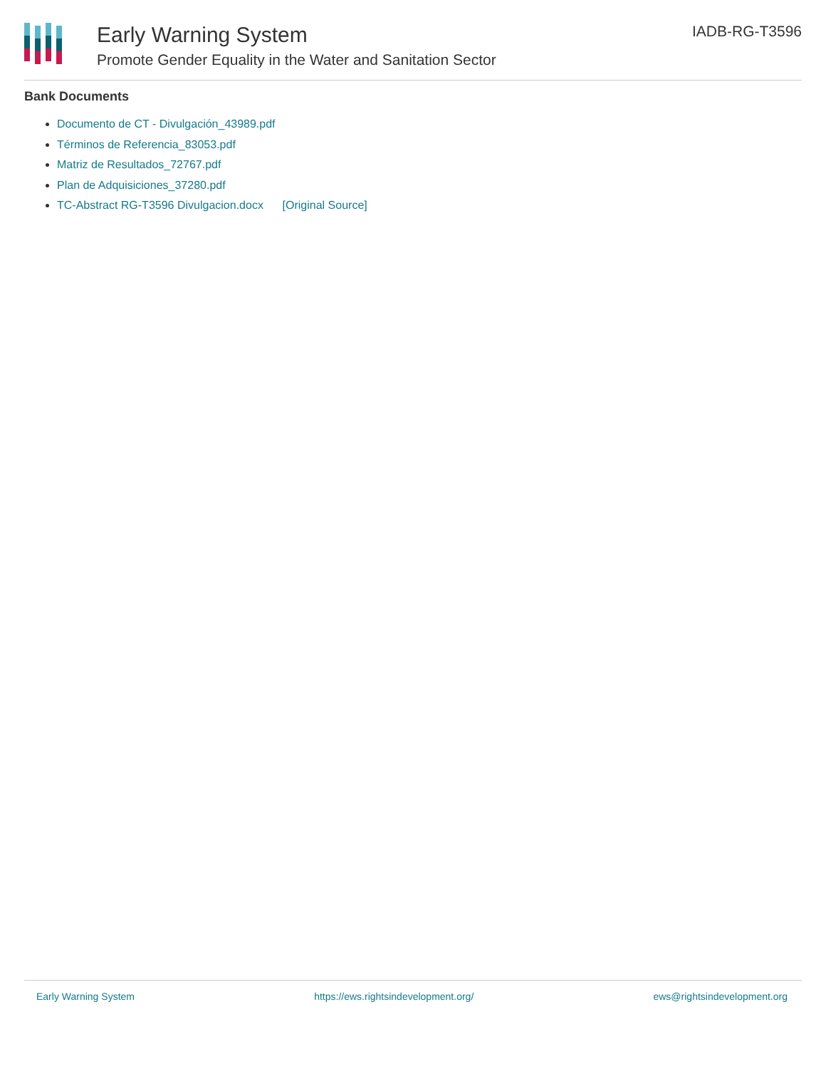Early Warning System
Promote Gender Equality in the Water and Sanitation Sector
IADB-RG-T3596
Bank Documents
Documento de CT - Divulgación_43989.pdf
Términos de Referencia_83053.pdf
Matriz de Resultados_72767.pdf
Plan de Adquisiciones_37280.pdf
TC-Abstract RG-T3596 Divulgacion.docx [Original Source]
Early Warning System https://ews.rightsindevelopment.org/ ews@rightsindevelopment.org